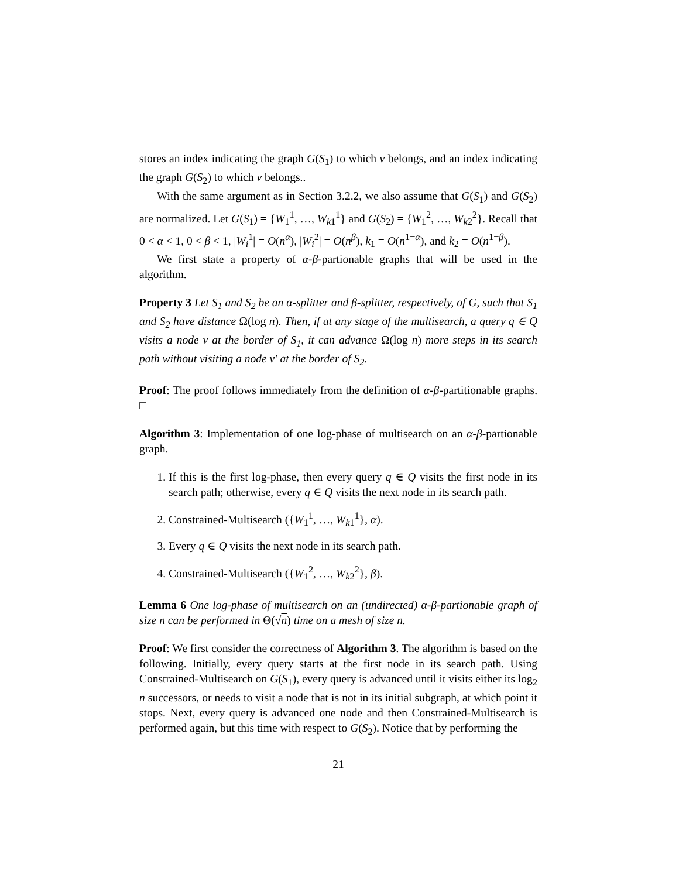stores an index indicating the graph G(S<sub>1</sub>) to which v belongs, and an index indicating the graph G(S<sub>2</sub>) to which v belongs..
With the same argument as in Section 3.2.2, we also assume that G(S<sub>1</sub>) and G(S<sub>2</sub>) are normalized. Let G(S<sub>1</sub>) = {W<sub>1</sub><sup>1</sup>, …, W<sub>k1</sub><sup>1</sup>} and G(S<sub>2</sub>) = {W<sub>1</sub><sup>2</sup>, …, W<sub>k2</sub><sup>2</sup>}. Recall that 0 < α < 1, 0 < β < 1, |W<sub>i</sub><sup>1</sup>| = O(n<sup>α</sup>), |W<sub>i</sub><sup>2</sup>| = O(n<sup>β</sup>), k<sub>1</sub> = O(n<sup>1−α</sup>), and k<sub>2</sub> = O(n<sup>1−β</sup>).
We first state a property of α-β-partionable graphs that will be used in the algorithm.
Property 3 Let S<sub>1</sub> and S<sub>2</sub> be an α-splitter and β-splitter, respectively, of G, such that S<sub>1</sub> and S<sub>2</sub> have distance Ω(log n). Then, if at any stage of the multisearch, a query q ∈ Q visits a node v at the border of S<sub>1</sub>, it can advance Ω(log n) more steps in its search path without visiting a node v′ at the border of S<sub>2</sub>.
Proof: The proof follows immediately from the definition of α-β-partitionable graphs. □
Algorithm 3: Implementation of one log-phase of multisearch on an α-β-partionable graph.
1. If this is the first log-phase, then every query q ∈ Q visits the first node in its search path; otherwise, every q ∈ Q visits the next node in its search path.
2. Constrained-Multisearch ({W<sub>1</sub><sup>1</sup>, …, W<sub>k1</sub><sup>1</sup>}, α).
3. Every q ∈ Q visits the next node in its search path.
4. Constrained-Multisearch ({W<sub>1</sub><sup>2</sup>, …, W<sub>k2</sub><sup>2</sup>}, β).
Lemma 6 One log-phase of multisearch on an (undirected) α-β-partionable graph of size n can be performed in Θ(√n) time on a mesh of size n.
Proof: We first consider the correctness of Algorithm 3. The algorithm is based on the following. Initially, every query starts at the first node in its search path. Using Constrained-Multisearch on G(S<sub>1</sub>), every query is advanced until it visits either its log<sub>2</sub> n successors, or needs to visit a node that is not in its initial subgraph, at which point it stops. Next, every query is advanced one node and then Constrained-Multisearch is performed again, but this time with respect to G(S<sub>2</sub>). Notice that by performing the
21